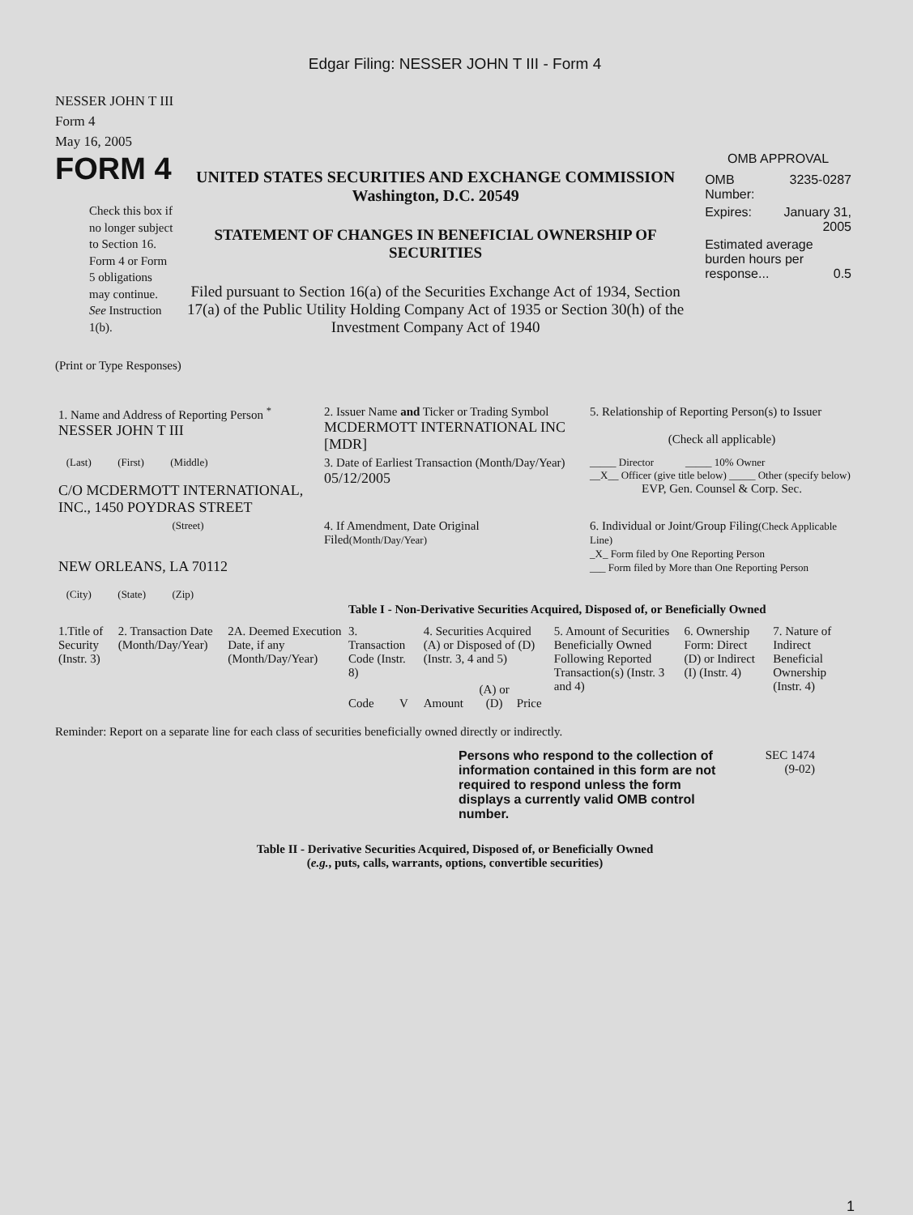Edgar Filing: NESSER JOHN T III - Form 4
NESSER JOHN T III
Form 4
May 16, 2005
FORM 4
Check this box if no longer subject to Section 16. Form 4 or Form 5 obligations may continue. See Instruction 1(b).
UNITED STATES SECURITIES AND EXCHANGE COMMISSION
Washington, D.C. 20549
STATEMENT OF CHANGES IN BENEFICIAL OWNERSHIP OF SECURITIES
Filed pursuant to Section 16(a) of the Securities Exchange Act of 1934, Section 17(a) of the Public Utility Holding Company Act of 1935 or Section 30(h) of the Investment Company Act of 1940
OMB APPROVAL
| OMB Number: | 3235-0287 |
| Expires: | January 31, 2005 |
| Estimated average burden hours per response... 0.5 | |
(Print or Type Responses)
| 1. Name and Address of Reporting Person <sup>*</sup> NESSER JOHN T III | 2. Issuer Name and Ticker or Trading Symbol MCDERMOTT INTERNATIONAL INC [MDR] | 5. Relationship of Reporting Person(s) to Issuer (Check all applicable) |
| (Last) (First) (Middle) C/O MCDERMOTT INTERNATIONAL, INC., 1450 POYDRAS STREET | 3. Date of Earliest Transaction (Month/Day/Year) 05/12/2005 | _____ Director _____ 10% Owner __X__ Officer (give title below) _____ Other (specify below) EVP, Gen. Counsel & Corp. Sec. |
| (Street) NEW ORLEANS, LA 70112 (City) (State) (Zip) | 4. If Amendment, Date Original Filed (Month/Day/Year) | 6. Individual or Joint/Group Filing (Check Applicable Line) _X_ Form filed by One Reporting Person ___ Form filed by More than One Reporting Person |
Table I - Non-Derivative Securities Acquired, Disposed of, or Beneficially Owned
| 1.Title of Security (Instr. 3) | 2. Transaction Date (Month/Day/Year) | 2A. Deemed Execution Date, if any (Month/Day/Year) | 3. Transaction Code (Instr. 8) | | 4. Securities Acquired (A) or Disposed of (D) (Instr. 3, 4 and 5) | | | 5. Amount of Securities Beneficially Owned Following Reported Transaction(s) (Instr. 3 and 4) | 6. Ownership Form: Direct (D) or Indirect (I) (Instr. 4) | 7. Nature of Indirect Beneficial Ownership (Instr. 4) |
| --- | --- | --- | --- | --- | --- | --- | --- | --- | --- | --- |
| | | | Code | V | Amount | (A) or (D) | Price | | | |
Reminder: Report on a separate line for each class of securities beneficially owned directly or indirectly.
Persons who respond to the collection of information contained in this form are not required to respond unless the form displays a currently valid OMB control number.
SEC 1474
(9-02)
Table II - Derivative Securities Acquired, Disposed of, or Beneficially Owned
(e.g., puts, calls, warrants, options, convertible securities)
1